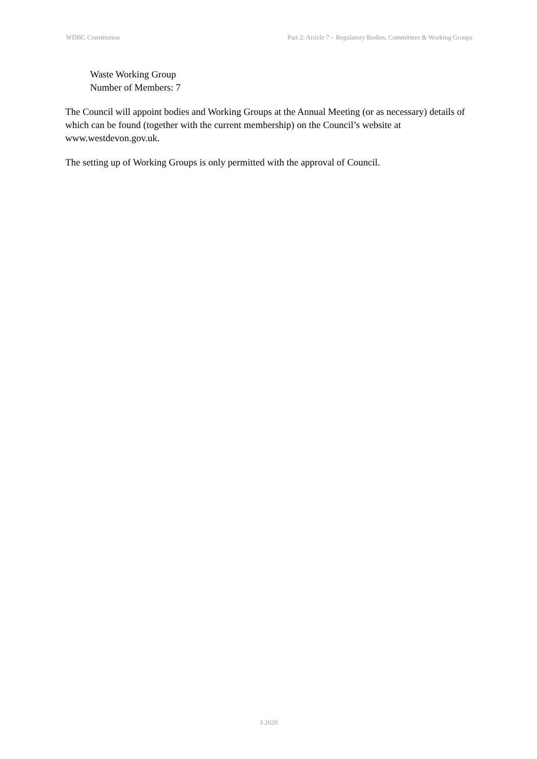WDBC Constitution Part 2: Article 7 – Regulatory Bodies, Committees & Working Groups
Waste Working Group
Number of Members: 7
The Council will appoint bodies and Working Groups at the Annual Meeting (or as necessary) details of which can be found (together with the current membership) on the Council’s website at www.westdevon.gov.uk.
The setting up of Working Groups is only permitted with the approval of Council.
3 2020